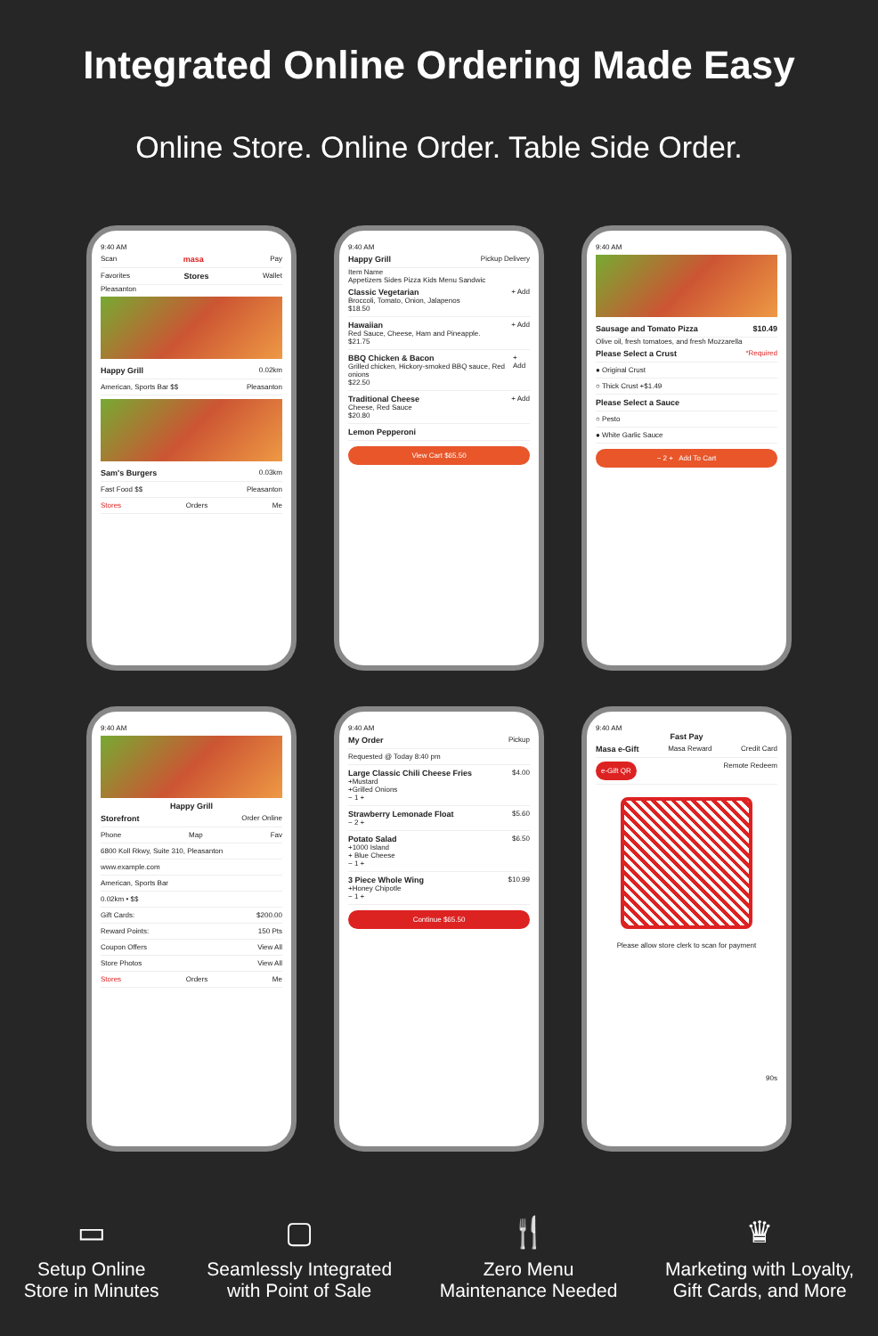Integrated Online Ordering Made Easy
Online Store. Online Order. Table Side Order.
9:40 AM
Scan masa Pay
Favorites Stores Wallet
Pleasanton
Happy Grill 0.02km
American, Sports Bar $$ Pleasanton
Sam's Burgers 0.03km
Fast Food $$ Pleasanton
Stores Orders Me
9:40 AM
Happy Grill Pickup Delivery
Item Name
Appetizers Sides Pizza Kids Menu Sandwic
Classic Vegetarian
Broccoli, Tomato, Onion, Jalapenos
$18.50 + Add
Hawaiian
Red Sauce, Cheese, Ham and Pineapple.
$21.75 + Add
BBQ Chicken & Bacon
Grilled chicken, Hickory-smoked BBQ sauce, Red onions
$22.50 + Add
Traditional Cheese
Cheese, Red Sauce
$20.80 + Add
Lemon Pepperoni
View Cart $65.50
9:40 AM
Sausage and Tomato Pizza $10.49
Olive oil, fresh tomatoes, and fresh Mozzarella
Please Select a Crust *Required
● Original Crust
○ Thick Crust +$1.49
Please Select a Sauce
○ Pesto
● White Garlic Sauce
− 2 + Add To Cart
9:40 AM
Happy Grill
Storefront Order Online
Phone Map Fav
6800 Koll Rkwy, Suite 310, Pleasanton
www.example.com
American, Sports Bar
0.02km • $$
Gift Cards: $200.00
Reward Points: 150 Pts
Coupon Offers View All
Store Photos View All
Stores Orders Me
9:40 AM
My Order Pickup
Requested @ Today 8:40 pm
Large Classic Chili Cheese Fries
+Mustard
+Grilled Onions
− 1 + $4.00
Strawberry Lemonade Float
− 2 + $5.60
Potato Salad
+1000 Island
+ Blue Cheese
− 1 + $6.50
3 Piece Whole Wing
+Honey Chipotle
− 1 + $10.99
Continue $65.50
9:40 AM
Fast Pay
Masa e-Gift Masa Reward Credit Card
e-Gift QR Remote Redeem
Please allow store clerk to scan for payment
90s
▭
Setup Online
Store in Minutes
▢
Seamlessly Integrated
with Point of Sale
🍴
Zero Menu
Maintenance Needed
♛
Marketing with Loyalty,
Gift Cards, and More